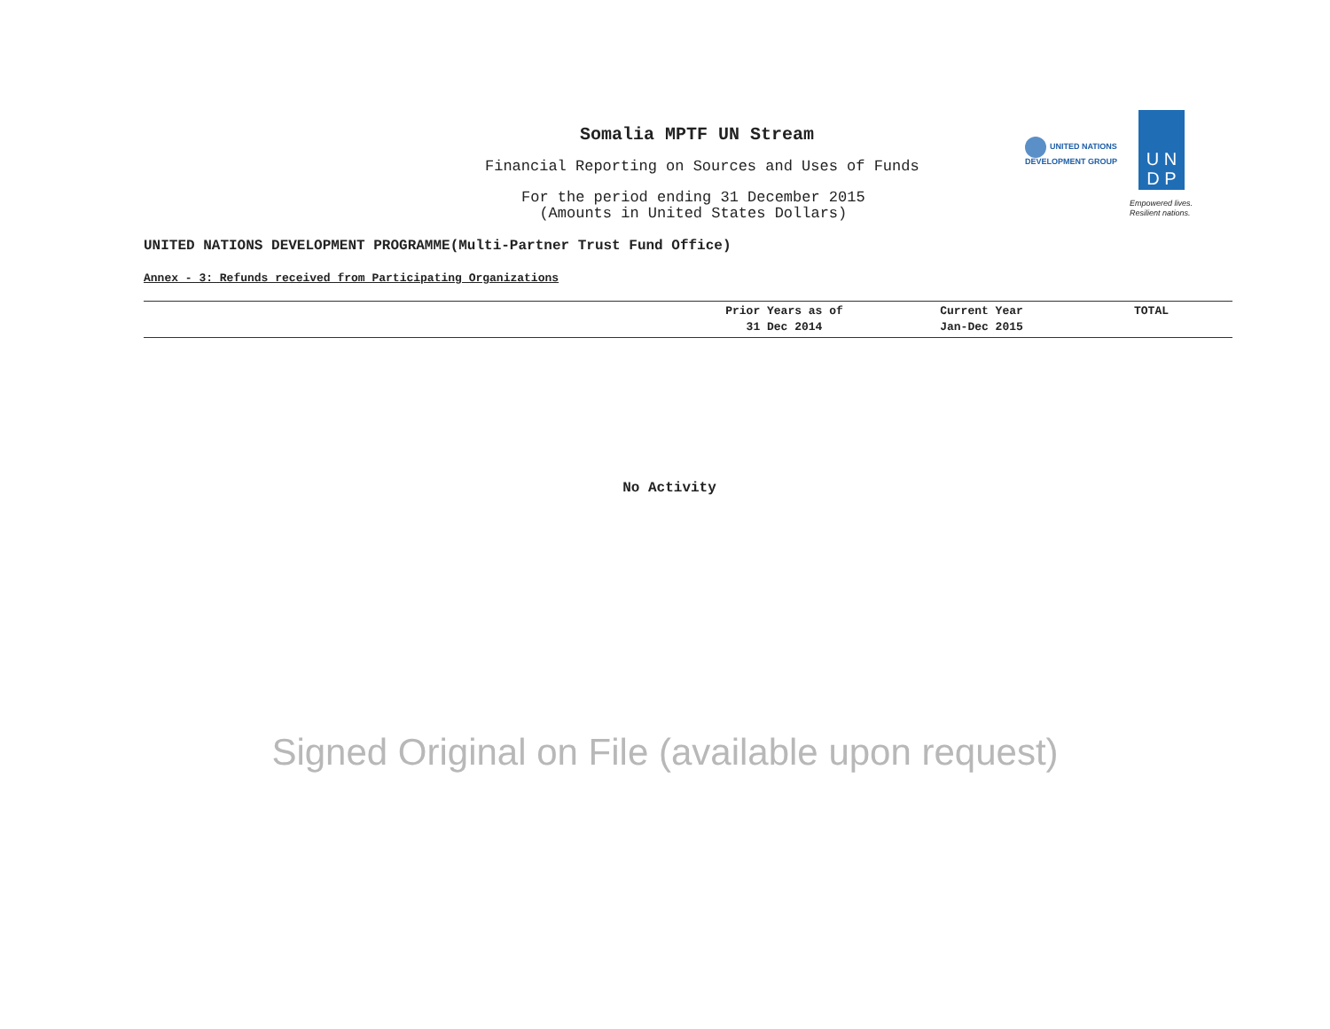Somalia MPTF UN Stream
Financial Reporting on Sources and Uses of Funds
For the period ending 31 December 2015
(Amounts in United States Dollars)
UNITED NATIONS
DEVELOPMENT GROUP
U N
D P
Empowered lives.
Resilient nations.
UNITED NATIONS DEVELOPMENT PROGRAMME(Multi-Partner Trust Fund Office)
Annex - 3: Refunds received from Participating Organizations
| | Prior Years as of 31 Dec 2014 | Current Year Jan-Dec 2015 | TOTAL |
| --- | --- | --- | --- |
No Activity
Signed Original on File (available upon request)